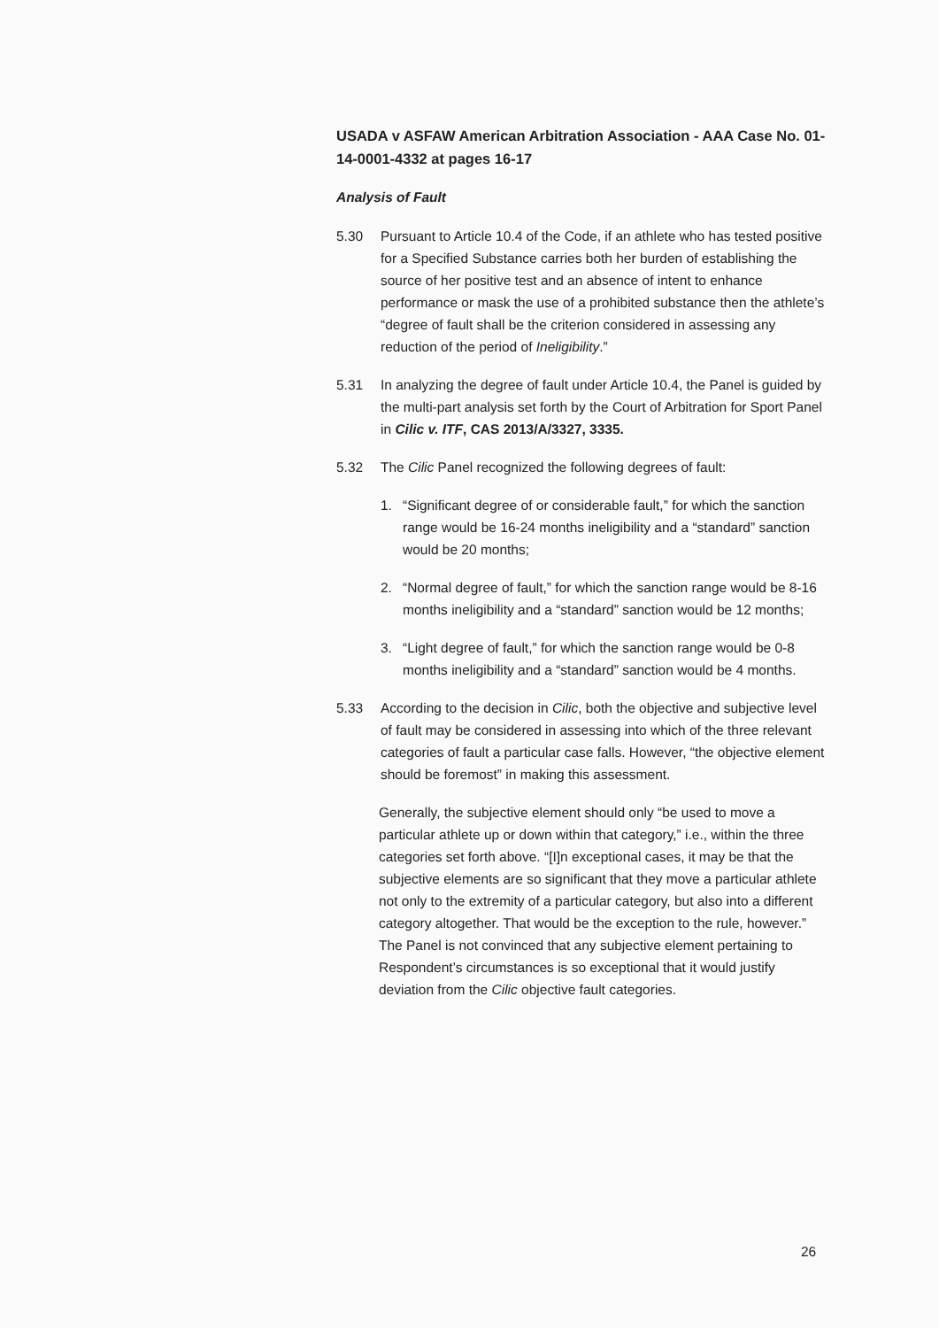USADA v ASFAW American Arbitration Association - AAA Case No. 01-14-0001-4332 at pages 16-17
Analysis of Fault
5.30 Pursuant to Article 10.4 of the Code, if an athlete who has tested positive for a Specified Substance carries both her burden of establishing the source of her positive test and an absence of intent to enhance performance or mask the use of a prohibited substance then the athlete’s “degree of fault shall be the criterion considered in assessing any reduction of the period of Ineligibility.”
5.31 In analyzing the degree of fault under Article 10.4, the Panel is guided by the multi-part analysis set forth by the Court of Arbitration for Sport Panel in Cilic v. ITF, CAS 2013/A/3327, 3335.
5.32 The Cilic Panel recognized the following degrees of fault:
1. “Significant degree of or considerable fault,” for which the sanction range would be 16-24 months ineligibility and a “standard” sanction would be 20 months;
2. “Normal degree of fault,” for which the sanction range would be 8-16 months ineligibility and a “standard” sanction would be 12 months;
3. “Light degree of fault,” for which the sanction range would be 0-8 months ineligibility and a “standard” sanction would be 4 months.
5.33 According to the decision in Cilic, both the objective and subjective level of fault may be considered in assessing into which of the three relevant categories of fault a particular case falls. However, “the objective element should be foremost” in making this assessment.
Generally, the subjective element should only “be used to move a particular athlete up or down within that category,” i.e., within the three categories set forth above. “[I]n exceptional cases, it may be that the subjective elements are so significant that they move a particular athlete not only to the extremity of a particular category, but also into a different category altogether. That would be the exception to the rule, however.” The Panel is not convinced that any subjective element pertaining to Respondent’s circumstances is so exceptional that it would justify deviation from the Cilic objective fault categories.
26